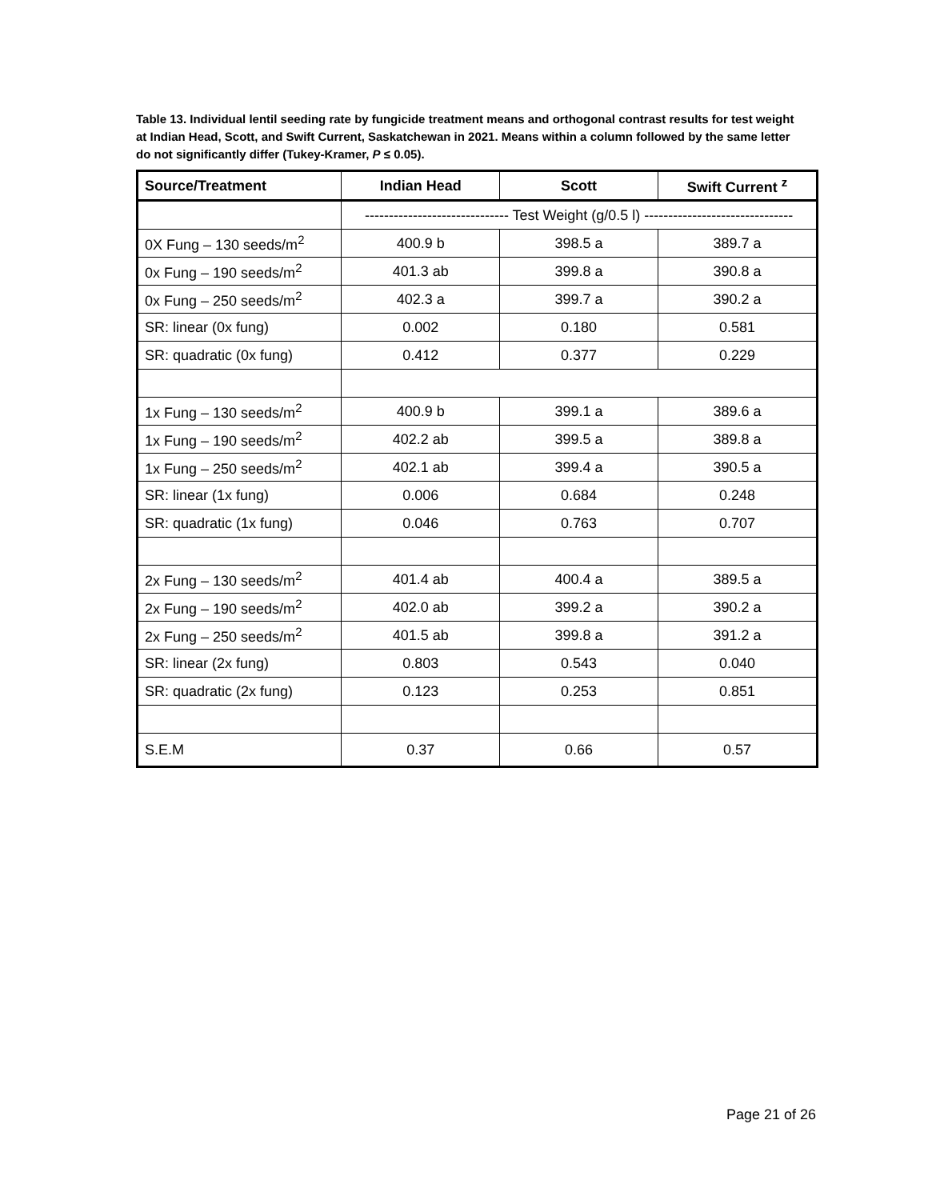Table 13. Individual lentil seeding rate by fungicide treatment means and orthogonal contrast results for test weight at Indian Head, Scott, and Swift Current, Saskatchewan in 2021. Means within a column followed by the same letter do not significantly differ (Tukey-Kramer, P ≤ 0.05).
| Source/Treatment | Indian Head | Scott | Swift Current <sup>z</sup> |
| --- | --- | --- | --- |
| | ------------------------------ Test Weight (g/0.5 l) ------------------------------- | | |
| 0X Fung – 130 seeds/m<sup>2</sup> | 400.9 b | 398.5 a | 389.7 a |
| 0x Fung – 190 seeds/m<sup>2</sup> | 401.3 ab | 399.8 a | 390.8 a |
| 0x Fung – 250 seeds/m<sup>2</sup> | 402.3 a | 399.7 a | 390.2 a |
| SR: linear (0x fung) | 0.002 | 0.180 | 0.581 |
| SR: quadratic (0x fung) | 0.412 | 0.377 | 0.229 |
| 1x Fung – 130 seeds/m<sup>2</sup> | 400.9 b | 399.1 a | 389.6 a |
| 1x Fung – 190 seeds/m<sup>2</sup> | 402.2 ab | 399.5 a | 389.8 a |
| 1x Fung – 250 seeds/m<sup>2</sup> | 402.1 ab | 399.4 a | 390.5 a |
| SR: linear (1x fung) | 0.006 | 0.684 | 0.248 |
| SR: quadratic (1x fung) | 0.046 | 0.763 | 0.707 |
| 2x Fung – 130 seeds/m<sup>2</sup> | 401.4 ab | 400.4 a | 389.5 a |
| 2x Fung – 190 seeds/m<sup>2</sup> | 402.0 ab | 399.2 a | 390.2 a |
| 2x Fung – 250 seeds/m<sup>2</sup> | 401.5 ab | 399.8 a | 391.2 a |
| SR: linear (2x fung) | 0.803 | 0.543 | 0.040 |
| SR: quadratic (2x fung) | 0.123 | 0.253 | 0.851 |
| S.E.M | 0.37 | 0.66 | 0.57 |
Page 21 of 26